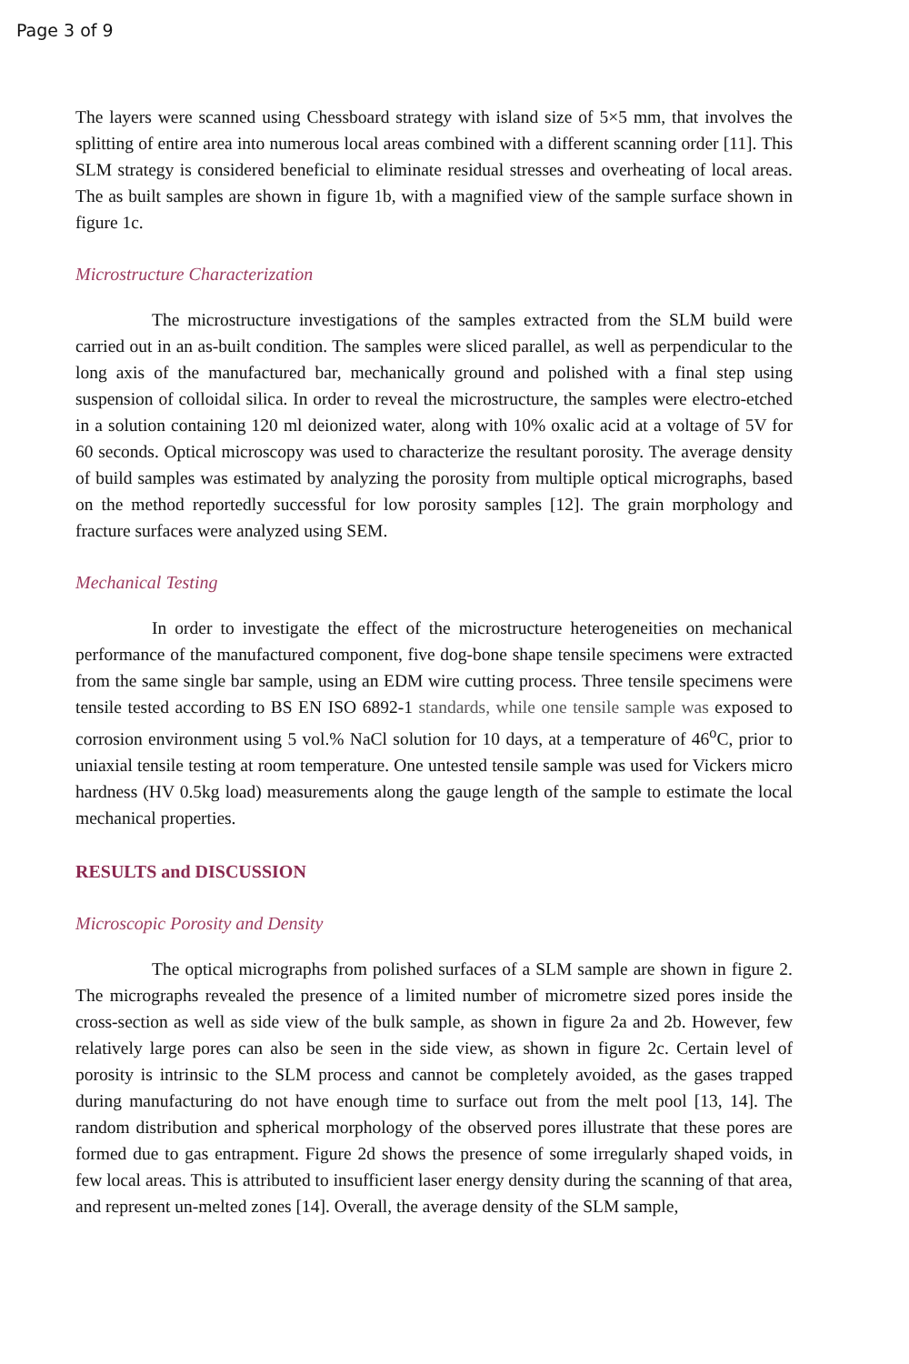Page 3 of 9
The layers were scanned using Chessboard strategy with island size of 5×5 mm, that involves the splitting of entire area into numerous local areas combined with a different scanning order [11]. This SLM strategy is considered beneficial to eliminate residual stresses and overheating of local areas. The as built samples are shown in figure 1b, with a magnified view of the sample surface shown in figure 1c.
Microstructure Characterization
The microstructure investigations of the samples extracted from the SLM build were carried out in an as-built condition. The samples were sliced parallel, as well as perpendicular to the long axis of the manufactured bar, mechanically ground and polished with a final step using suspension of colloidal silica. In order to reveal the microstructure, the samples were electro-etched in a solution containing 120 ml deionized water, along with 10% oxalic acid at a voltage of 5V for 60 seconds. Optical microscopy was used to characterize the resultant porosity. The average density of build samples was estimated by analyzing the porosity from multiple optical micrographs, based on the method reportedly successful for low porosity samples [12]. The grain morphology and fracture surfaces were analyzed using SEM.
Mechanical Testing
In order to investigate the effect of the microstructure heterogeneities on mechanical performance of the manufactured component, five dog-bone shape tensile specimens were extracted from the same single bar sample, using an EDM wire cutting process. Three tensile specimens were tensile tested according to BS EN ISO 6892-1 standards, while one tensile sample was exposed to corrosion environment using 5 vol.% NaCl solution for 10 days, at a temperature of 46<sup>o</sup>C, prior to uniaxial tensile testing at room temperature. One untested tensile sample was used for Vickers micro hardness (HV 0.5kg load) measurements along the gauge length of the sample to estimate the local mechanical properties.
RESULTS and DISCUSSION
Microscopic Porosity and Density
The optical micrographs from polished surfaces of a SLM sample are shown in figure 2. The micrographs revealed the presence of a limited number of micrometre sized pores inside the cross-section as well as side view of the bulk sample, as shown in figure 2a and 2b. However, few relatively large pores can also be seen in the side view, as shown in figure 2c. Certain level of porosity is intrinsic to the SLM process and cannot be completely avoided, as the gases trapped during manufacturing do not have enough time to surface out from the melt pool [13, 14]. The random distribution and spherical morphology of the observed pores illustrate that these pores are formed due to gas entrapment. Figure 2d shows the presence of some irregularly shaped voids, in few local areas. This is attributed to insufficient laser energy density during the scanning of that area, and represent un-melted zones [14]. Overall, the average density of the SLM sample,